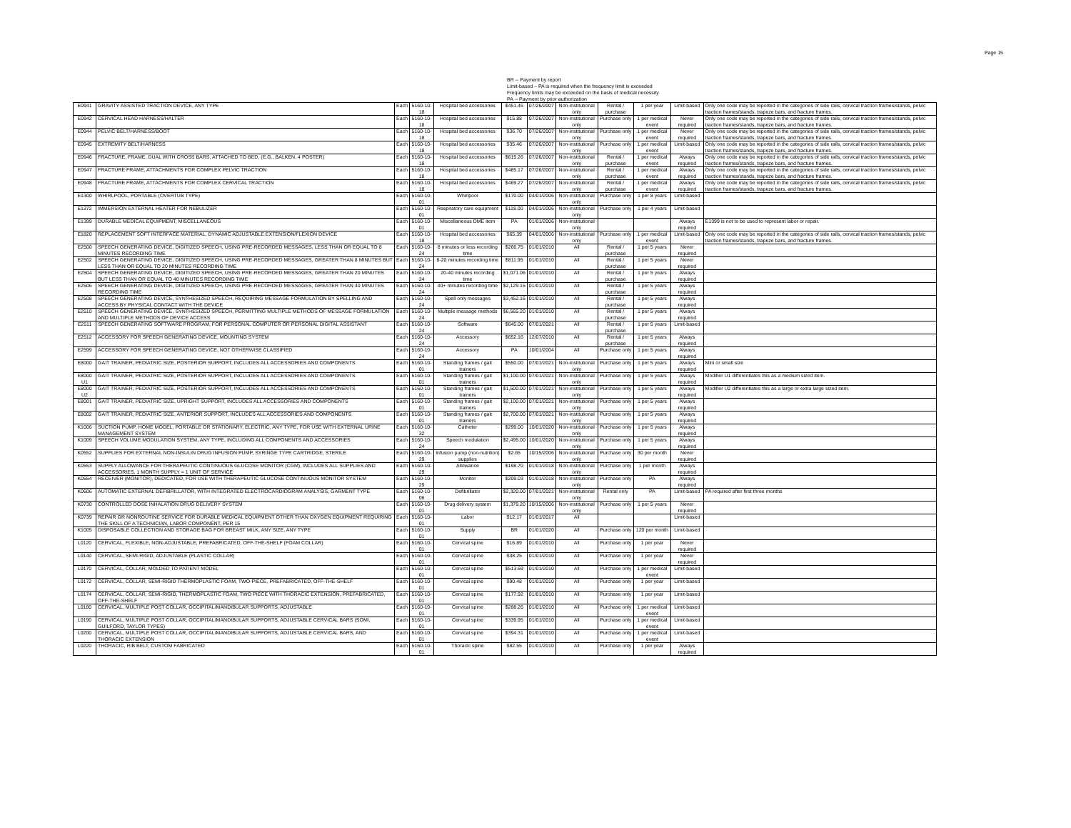Page 15
BR -- Payment by report
Limit-based – PA is required when the frequency limit is exceeded
Frequency limits may be exceeded on the basis of medical necessity
PA -- Payment by prior authorization
| E0941 | GRAVITY ASSISTED TRACTION DEVICE, ANY TYPE | Each | 5160-10-18 | Hospital bed accessories | $451.46 | 07/26/2007 | Non-institutional only | Rental / purchase | 1 per year | Limit-based | Only one code may be reported in the categories of side rails, cervical traction frames/stands, pelvic traction frames/stands, trapeze bars, and fracture frames. |
| E0942 | CERVICAL HEAD HARNESS/HALTER | Each | 5160-10-18 | Hospital bed accessories | $15.88 | 07/26/2007 | Non-institutional only | Purchase only | 1 per medical event | Never required | Only one code may be reported in the categories of side rails, cervical traction frames/stands, pelvic traction frames/stands, trapeze bars, and fracture frames. |
| E0944 | PELVIC BELT/HARNESS/BOOT | Each | 5160-10-18 | Hospital bed accessories | $36.70 | 07/26/2007 | Non-institutional only | Purchase only | 1 per medical event | Never required | Only one code may be reported in the categories of side rails, cervical traction frames/stands, pelvic traction frames/stands, trapeze bars, and fracture frames. |
| E0945 | EXTREMITY BELT/HARNESS | Each | 5160-10-18 | Hospital bed accessories | $35.46 | 07/26/2007 | Non-institutional only | Purchase only | 1 per medical event | Limit-based | Only one code may be reported in the categories of side rails, cervical traction frames/stands, pelvic traction frames/stands, trapeze bars, and fracture frames. |
| E0946 | FRACTURE, FRAME, DUAL WITH CROSS BARS, ATTACHED TO BED, (E.G., BALKEN, 4 POSTER) | Each | 5160-10-18 | Hospital bed accessories | $615.26 | 07/26/2007 | Non-institutional only | Rental / purchase | 1 per medical event | Always required | Only one code may be reported in the categories of side rails, cervical traction frames/stands, pelvic traction frames/stands, trapeze bars, and fracture frames. |
| E0947 | FRACTURE FRAME, ATTACHMENTS FOR COMPLEX PELVIC TRACTION | Each | 5160-10-18 | Hospital bed accessories | $485.17 | 07/26/2007 | Non-institutional only | Rental / purchase | 1 per medical event | Always required | Only one code may be reported in the categories of side rails, cervical traction frames/stands, pelvic traction frames/stands, trapeze bars, and fracture frames. |
| E0948 | FRACTURE FRAME, ATTACHMENTS FOR COMPLEX CERVICAL TRACTION | Each | 5160-10-18 | Hospital bed accessories | $469.27 | 07/26/2007 | Non-institutional only | Rental / purchase | 1 per medical event | Always required | Only one code may be reported in the categories of side rails, cervical traction frames/stands, pelvic traction frames/stands, trapeze bars, and fracture frames. |
| E1300 | WHIRLPOOL, PORTABLE (OVERTUB TYPE) | Each | 5160-10-01 | Whirlpool | $170.00 | 04/01/2006 | Non-institutional only | Purchase only | 1 per 8 years | Limit-based | |
| E1372 | IMMERSION EXTERNAL HEATER FOR NEBULIZER | Each | 5160-10-01 | Respiratory care equipment | $118.00 | 04/01/2006 | Non-institutional only | Purchase only | 1 per 4 years | Limit-based | |
| E1399 | DURABLE MEDICAL EQUIPMENT, MISCELLANEOUS | Each | 5160-10-01 | Miscellaneous DME item | PA | 01/01/2006 | Non-institutional only | | | Always required | E1399 is not to be used to represent labor or repair. |
| E1820 | REPLACEMENT SOFT INTERFACE MATERIAL, DYNAMIC ADJUSTABLE EXTENSION/FLEXION DEVICE | Each | 5160-10-18 | Hospital bed accessories | $65.39 | 04/01/2006 | Non-institutional only | Purchase only | 1 per medical event | Limit-based | Only one code may be reported in the categories of side rails, cervical traction frames/stands, pelvic traction frames/stands, trapeze bars, and fracture frames. |
| E2500 | SPEECH GENERATING DEVICE, DIGITIZED SPEECH, USING PRE-RECORDED MESSAGES, LESS THAN OR EQUAL TO 8 MINUTES RECORDING TIME | Each | 5160-10-24 | 8 minutes or less recording time | $266.75 | 01/01/2010 | All | Rental / purchase | 1 per 5 years | Never required | |
| E2502 | SPEECH GENERATING DEVICE, DIGITIZED SPEECH, USING PRE-RECORDED MESSAGES, GREATER THAN 8 MINUTES BUT LESS THAN OR EQUAL TO 20 MINUTES RECORDING TIME | Each | 5160-10-24 | 8-20 minutes recording time | $811.95 | 01/01/2010 | All | Rental / purchase | 1 per 5 years | Never required | |
| E2504 | SPEECH GENERATING DEVICE, DIGITIZED SPEECH, USING PRE-RECORDED MESSAGES, GREATER THAN 20 MINUTES BUT LESS THAN OR EQUAL TO 40 MINUTES RECORDING TIME | Each | 5160-10-24 | 20-40 minutes recording time | $1,071.06 | 01/01/2010 | All | Rental / purchase | 1 per 5 years | Always required | |
| E2506 | SPEECH GENERATING DEVICE, DIGITIZED SPEECH, USING PRE-RECORDED MESSAGES, GREATER THAN 40 MINUTES RECORDING TIME | Each | 5160-10-24 | 40+ minutes recording time | $2,129.15 | 01/01/2010 | All | Rental / purchase | 1 per 5 years | Always required | |
| E2508 | SPEECH GENERATING DEVICE, SYNTHESIZED SPEECH, REQUIRING MESSAGE FORMULATION BY SPELLING AND ACCESS BY PHYSICAL CONTACT WITH THE DEVICE | Each | 5160-10-24 | Spell only messages | $3,452.16 | 01/01/2010 | All | Rental / purchase | 1 per 5 years | Always required | |
| E2510 | SPEECH GENERATING DEVICE, SYNTHESIZED SPEECH, PERMITTING MULTIPLE METHODS OF MESSAGE FORMULATION AND MULTIPLE METHODS OF DEVICE ACCESS | Each | 5160-10-24 | Multiple message methods | $6,565.20 | 01/01/2010 | All | Rental / purchase | 1 per 5 years | Always required | |
| E2511 | SPEECH GENERATING SOFTWARE PROGRAM, FOR PERSONAL COMPUTER OR PERSONAL DIGITAL ASSISTANT | Each | 5160-10-24 | Software | $645.00 | 07/01/2021 | All | Rental / purchase | 1 per 5 years | Limit-based | |
| E2512 | ACCESSORY FOR SPEECH GENERATING DEVICE, MOUNTING SYSTEM | Each | 5160-10-24 | Accessory | $652.16 | 12/07/2010 | All | Rental / purchase | 1 per 5 years | Always required | |
| E2599 | ACCESSORY FOR SPEECH GENERATING DEVICE, NOT OTHERWISE CLASSIFIED | Each | 5160-10-24 | Accessory | PA | 10/01/2004 | All | Purchase only | 1 per 5 years | Always required | |
| E8000 | GAIT TRAINER, PEDIATRIC SIZE, POSTERIOR SUPPORT, INCLUDES ALL ACCESSORIES AND COMPONENTS | Each | 5160-10-01 | Standing frames / gait trainers | $550.00 | 07/01/2021 | Non-institutional only | Purchase only | 1 per 5 years | Always required | Mini or small size |
| E8000 U1 | GAIT TRAINER, PEDIATRIC SIZE, POSTERIOR SUPPORT, INCLUDES ALL ACCESSORIES AND COMPONENTS | Each | 5160-10-01 | Standing frames / gait trainers | $1,100.00 | 07/01/2021 | Non-institutional only | Purchase only | 1 per 5 years | Always required | Modifier U1 differentiates this as a medium sized item. |
| E8000 U2 | GAIT TRAINER, PEDIATRIC SIZE, POSTERIOR SUPPORT, INCLUDES ALL ACCESSORIES AND COMPONENTS | Each | 5160-10-01 | Standing frames / gait trainers | $1,500.00 | 07/01/2021 | Non-institutional only | Purchase only | 1 per 5 years | Always required | Modifier U2 differentiates this as a large or extra large sized item. |
| E8001 | GAIT TRAINER, PEDIATRIC SIZE, UPRIGHT SUPPORT, INCLUDES ALL ACCESSORIES AND COMPONENTS | Each | 5160-10-01 | Standing frames / gait trainers | $2,100.00 | 07/01/2021 | Non-institutional only | Purchase only | 1 per 5 years | Always required | |
| E8002 | GAIT TRAINER, PEDIATRIC SIZE, ANTERIOR SUPPORT, INCLUDES ALL ACCESSORIES AND COMPONENTS | Each | 5160-10-01 | Standing frames / gait trainers | $2,700.00 | 07/01/2021 | Non-institutional only | Purchase only | 1 per 5 years | Always required | |
| K1006 | SUCTION PUMP, HOME MODEL, PORTABLE OR STATIONARY, ELECTRIC, ANY TYPE, FOR USE WITH EXTERNAL URINE MANAGEMENT SYSTEM | Each | 5160-10-32 | Catheter | $299.00 | 10/01/2020 | Non-institutional only | Purchase only | 1 per 5 years | Always required | |
| K1009 | SPEECH VOLUME MODULATION SYSTEM, ANY TYPE, INCLUDING ALL COMPONENTS AND ACCESSORIES | Each | 5160-10-24 | Speech modulation | $2,495.00 | 10/01/2020 | Non-institutional only | Purchase only | 1 per 5 years | Always required | |
| K0552 | SUPPLIES FOR EXTERNAL NON-INSULIN DRUG INFUSION PUMP, SYRINGE TYPE CARTRIDGE, STERILE | Each | 5160-10-29 | Infusion pump (non-nutrition) supplies | $2.65 | 10/15/2006 | Non-institutional only | Purchase only | 30 per month | Never required | |
| K0553 | SUPPLY ALLOWANCE FOR THERAPEUTIC CONTINUOUS GLUCOSE MONITOR (CGM), INCLUDES ALL SUPPLIES AND ACCESSORIES, 1 MONTH SUPPLY = 1 UNIT OF SERVICE | Each | 5160-10-29 | Allowance | $198.70 | 01/01/2018 | Non-institutional only | Purchase only | 1 per month | Always required | |
| K0554 | RECEIVER (MONITOR), DEDICATED, FOR USE WITH THERAPEUTIC GLUCOSE CONTINUOUS MONITOR SYSTEM | Each | 5160-10-29 | Monitor | $209.03 | 01/01/2018 | Non-institutional only | Purchase only | PA | Always required | |
| K0606 | AUTOMATIC EXTERNAL DEFIBRILLATOR, WITH INTEGRATED ELECTROCARDIOGRAM ANALYSIS, GARMENT TYPE | Each | 5160-10-06 | Defibrillator | $2,320.00 | 07/01/2021 | Non-institutional only | Rental only | PA | Limit-based | PA required after first three months |
| K0730 | CONTROLLED DOSE INHALATION DRUG DELIVERY SYSTEM | Each | 5160-10-01 | Drug delivery system | $1,379.20 | 10/15/2006 | Non-institutional only | Purchase only | 1 per 5 years | Never required | |
| K0739 | REPAIR OR NONROUTINE SERVICE FOR DURABLE MEDICAL EQUIPMENT OTHER THAN OXYGEN EQUIPMENT REQUIRING THE SKILL OF A TECHNICIAN, LABOR COMPONENT, PER 15 | Each | 5160-10-01 | Labor | $12.17 | 01/01/2017 | All | | | Limit-based | |
| K1005 | DISPOSABLE COLLECTION AND STORAGE BAG FOR BREAST MILK, ANY SIZE, ANY TYPE | Each | 5160-10-01 | Supply | BR | 01/01/2020 | All | Purchase only | 120 per month | Limit-based | |
| L0120 | CERVICAL, FLEXIBLE, NON-ADJUSTABLE, PREFABRICATED, OFF-THE-SHELF (FOAM COLLAR) | Each | 5160-10-01 | Cervical spine | $16.89 | 01/01/2010 | All | Purchase only | 1 per year | Never required | |
| L0140 | CERVICAL, SEMI-RIGID, ADJUSTABLE (PLASTIC COLLAR) | Each | 5160-10-01 | Cervical spine | $38.25 | 01/01/2010 | All | Purchase only | 1 per year | Never required | |
| L0170 | CERVICAL, COLLAR, MOLDED TO PATIENT MODEL | Each | 5160-10-01 | Cervical spine | $513.69 | 01/01/2010 | All | Purchase only | 1 per medical event | Limit-based | |
| L0172 | CERVICAL, COLLAR, SEMI-RIGID THERMOPLASTIC FOAM, TWO-PIECE, PREFABRICATED, OFF-THE-SHELF | Each | 5160-10-01 | Cervical spine | $90.48 | 01/01/2010 | All | Purchase only | 1 per year | Limit-based | |
| L0174 | CERVICAL, COLLAR, SEMI-RIGID, THERMOPLASTIC FOAM, TWO PIECE WITH THORACIC EXTENSION, PREFABRICATED, OFF-THE-SHELF | Each | 5160-10-01 | Cervical spine | $177.92 | 01/01/2010 | All | Purchase only | 1 per year | Limit-based | |
| L0180 | CERVICAL, MULTIPLE POST COLLAR, OCCIPITAL/MANDIBULAR SUPPORTS, ADJUSTABLE | Each | 5160-10-01 | Cervical spine | $288.26 | 01/01/2010 | All | Purchase only | 1 per medical event | Limit-based | |
| L0190 | CERVICAL, MULTIPLE POST COLLAR, OCCIPITAL/MANDIBULAR SUPPORTS, ADJUSTABLE CERVICAL BARS (SOMI, GUILFORD, TAYLOR TYPES) | Each | 5160-10-01 | Cervical spine | $339.95 | 01/01/2010 | All | Purchase only | 1 per medical event | Limit-based | |
| L0200 | CERVICAL, MULTIPLE POST COLLAR, OCCIPITAL/MANDIBULAR SUPPORTS, ADJUSTABLE CERVICAL BARS, AND THORACIC EXTENSION | Each | 5160-10-01 | Cervical spine | $394.31 | 01/01/2010 | All | Purchase only | 1 per medical event | Limit-based | |
| L0220 | THORACIC, RIB BELT, CUSTOM FABRICATED | Each | 5160-10-01 | Thoracic spine | $82.55 | 01/01/2010 | All | Purchase only | 1 per year | Always required | |